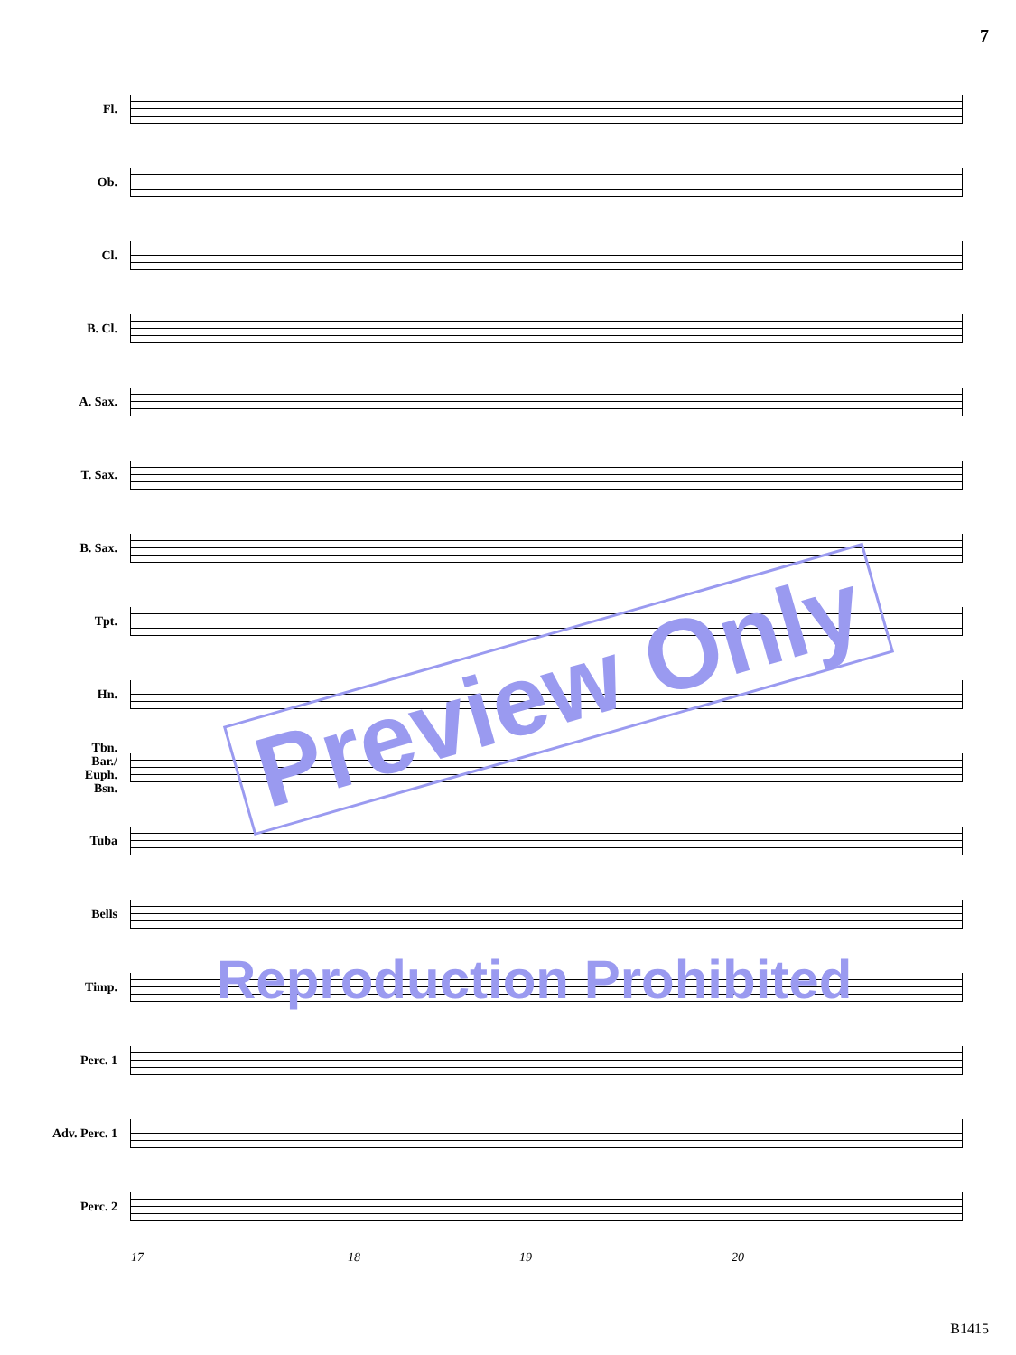7
Fl.
Ob.
Cl.
B. Cl.
A. Sax.
T. Sax.
B. Sax.
Tpt.
Hn.
Tbn.
Bar./
Euph.
Bsn.
Tuba
Bells
Timp.
Perc. 1
Adv. Perc. 1
Perc. 2
17 18 19 20
Preview Only
Reproduction Prohibited
B1415